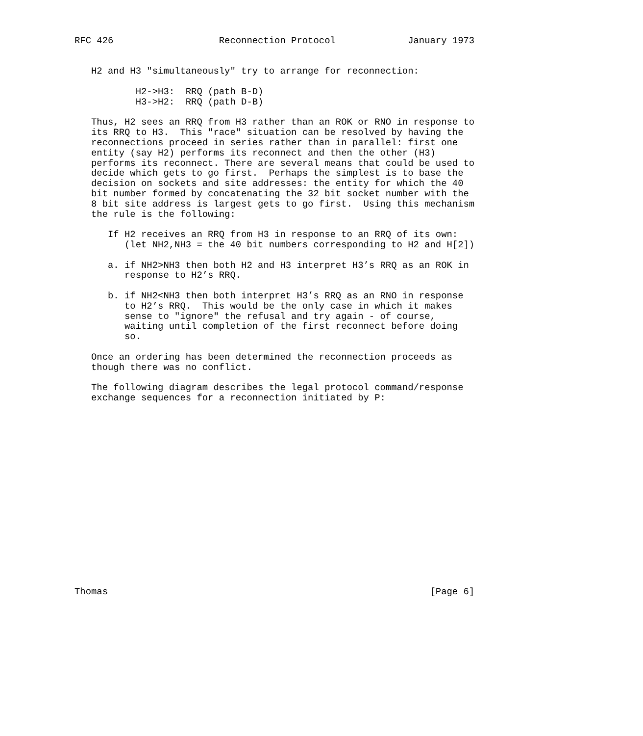RFC 426                   Reconnection Protocol             January 1973


   H2 and H3 "simultaneously" try to arrange for reconnection:

           H2->H3:  RRQ (path B-D)
           H3->H2:  RRQ (path D-B)

   Thus, H2 sees an RRQ from H3 rather than an ROK or RNO in response to
   its RRQ to H3.  This "race" situation can be resolved by having the
   reconnections proceed in series rather than in parallel: first one
   entity (say H2) performs its reconnect and then the other (H3)
   performs its reconnect. There are several means that could be used to
   decide which gets to go first.  Perhaps the simplest is to base the
   decision on sockets and site addresses: the entity for which the 40
   bit number formed by concatenating the 32 bit socket number with the
   8 bit site address is largest gets to go first.  Using this mechanism
   the rule is the following:

      If H2 receives an RRQ from H3 in response to an RRQ of its own:
         (let NH2,NH3 = the 40 bit numbers corresponding to H2 and H[2])

      a. if NH2>NH3 then both H2 and H3 interpret H3’s RRQ as an ROK in
         response to H2’s RRQ.

      b. if NH2<NH3 then both interpret H3’s RRQ as an RNO in response
         to H2’s RRQ.  This would be the only case in which it makes
         sense to "ignore" the refusal and try again - of course,
         waiting until completion of the first reconnect before doing
         so.

   Once an ordering has been determined the reconnection proceeds as
   though there was no conflict.

   The following diagram describes the legal protocol command/response
   exchange sequences for a reconnection initiated by P:


















Thomas                                                          [Page 6]